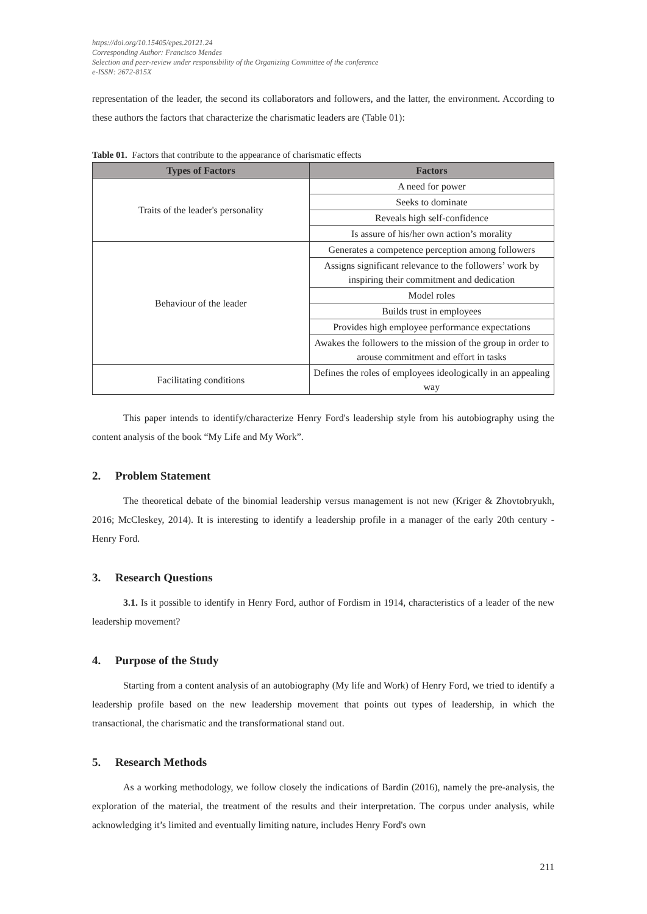https://doi.org/10.15405/epes.20121.24
Corresponding Author: Francisco Mendes
Selection and peer-review under responsibility of the Organizing Committee of the conference
e-ISSN: 2672-815X
representation of the leader, the second its collaborators and followers, and the latter, the environment. According to these authors the factors that characterize the charismatic leaders are (Table 01):
Table 01. Factors that contribute to the appearance of charismatic effects
| Types of Factors | Factors |
| --- | --- |
| Traits of the leader's personality | A need for power |
| | Seeks to dominate |
| | Reveals high self-confidence |
| | Is assure of his/her own action’s morality |
| Behaviour of the leader | Generates a competence perception among followers |
| | Assigns significant relevance to the followers’ work by inspiring their commitment and dedication |
| | Model roles |
| | Builds trust in employees |
| | Provides high employee performance expectations |
| | Awakes the followers to the mission of the group in order to arouse commitment and effort in tasks |
| Facilitating conditions | Defines the roles of employees ideologically in an appealing way |
This paper intends to identify/characterize Henry Ford's leadership style from his autobiography using the content analysis of the book “My Life and My Work”.
2. Problem Statement
The theoretical debate of the binomial leadership versus management is not new (Kriger & Zhovtobryukh, 2016; McCleskey, 2014). It is interesting to identify a leadership profile in a manager of the early 20th century - Henry Ford.
3. Research Questions
3.1. Is it possible to identify in Henry Ford, author of Fordism in 1914, characteristics of a leader of the new leadership movement?
4. Purpose of the Study
Starting from a content analysis of an autobiography (My life and Work) of Henry Ford, we tried to identify a leadership profile based on the new leadership movement that points out types of leadership, in which the transactional, the charismatic and the transformational stand out.
5. Research Methods
As a working methodology, we follow closely the indications of Bardin (2016), namely the pre-analysis, the exploration of the material, the treatment of the results and their interpretation. The corpus under analysis, while acknowledging it’s limited and eventually limiting nature, includes Henry Ford's own
211